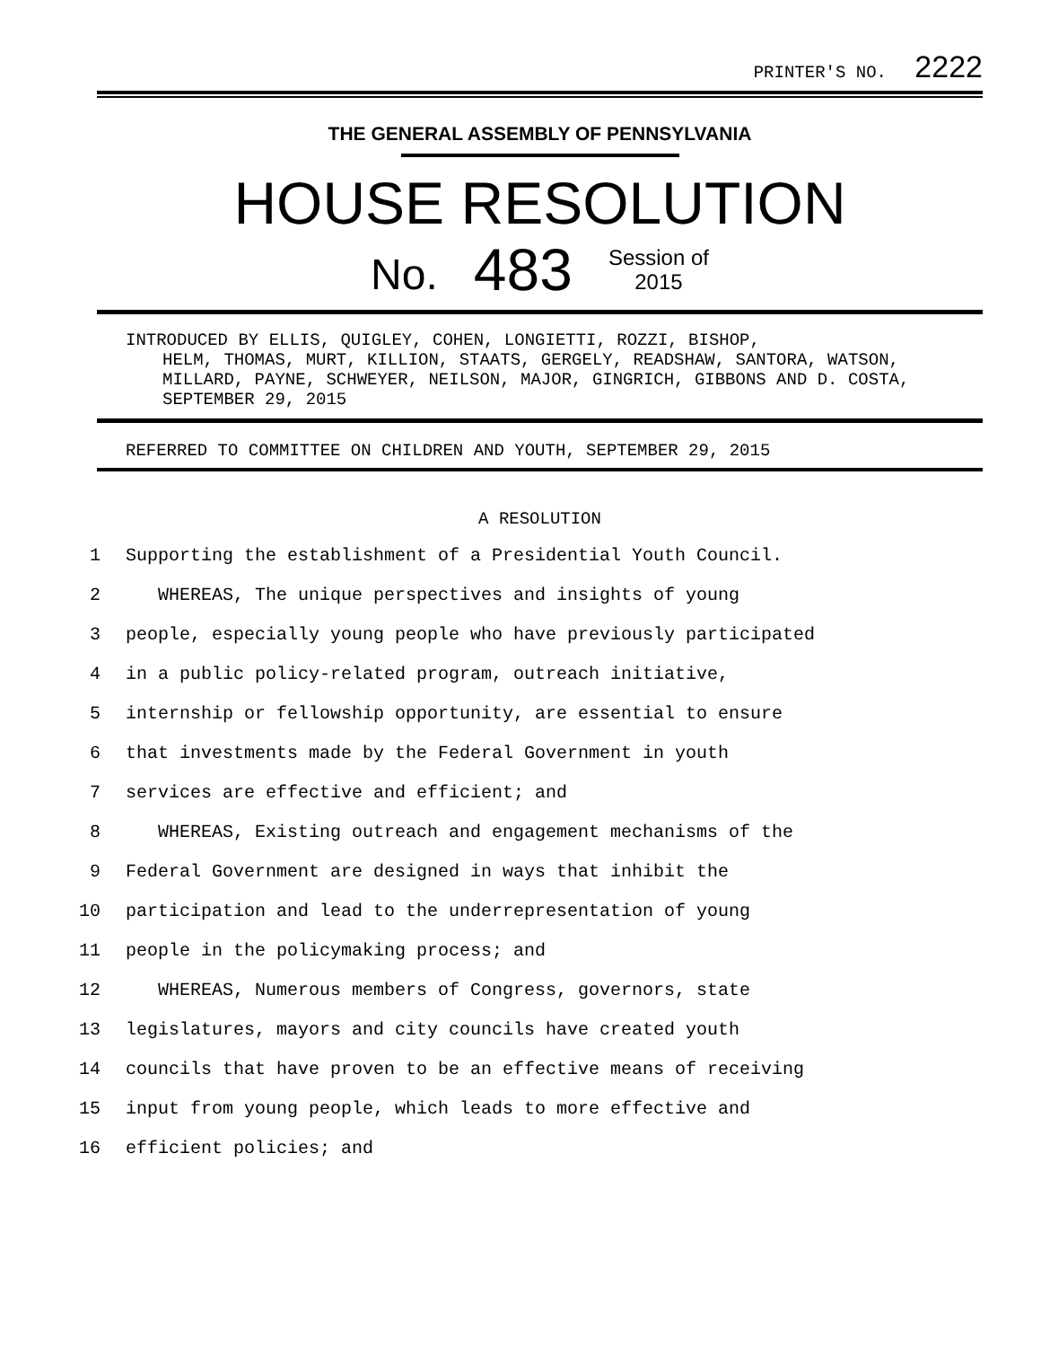PRINTER'S NO. 2222
THE GENERAL ASSEMBLY OF PENNSYLVANIA
HOUSE RESOLUTION
No. 483 Session of
2015
INTRODUCED BY ELLIS, QUIGLEY, COHEN, LONGIETTI, ROZZI, BISHOP,
HELM, THOMAS, MURT, KILLION, STAATS, GERGELY, READSHAW, SANTORA, WATSON, MILLARD, PAYNE, SCHWEYER, NEILSON, MAJOR, GINGRICH, GIBBONS AND D. COSTA, SEPTEMBER 29, 2015
REFERRED TO COMMITTEE ON CHILDREN AND YOUTH, SEPTEMBER 29, 2015
A RESOLUTION
1 Supporting the establishment of a Presidential Youth Council.
2 WHEREAS, The unique perspectives and insights of young
3 people, especially young people who have previously participated
4 in a public policy-related program, outreach initiative,
5 internship or fellowship opportunity, are essential to ensure
6 that investments made by the Federal Government in youth
7 services are effective and efficient; and
8 WHEREAS, Existing outreach and engagement mechanisms of the
9 Federal Government are designed in ways that inhibit the
10 participation and lead to the underrepresentation of young
11 people in the policymaking process; and
12 WHEREAS, Numerous members of Congress, governors, state
13 legislatures, mayors and city councils have created youth
14 councils that have proven to be an effective means of receiving
15 input from young people, which leads to more effective and
16 efficient policies; and